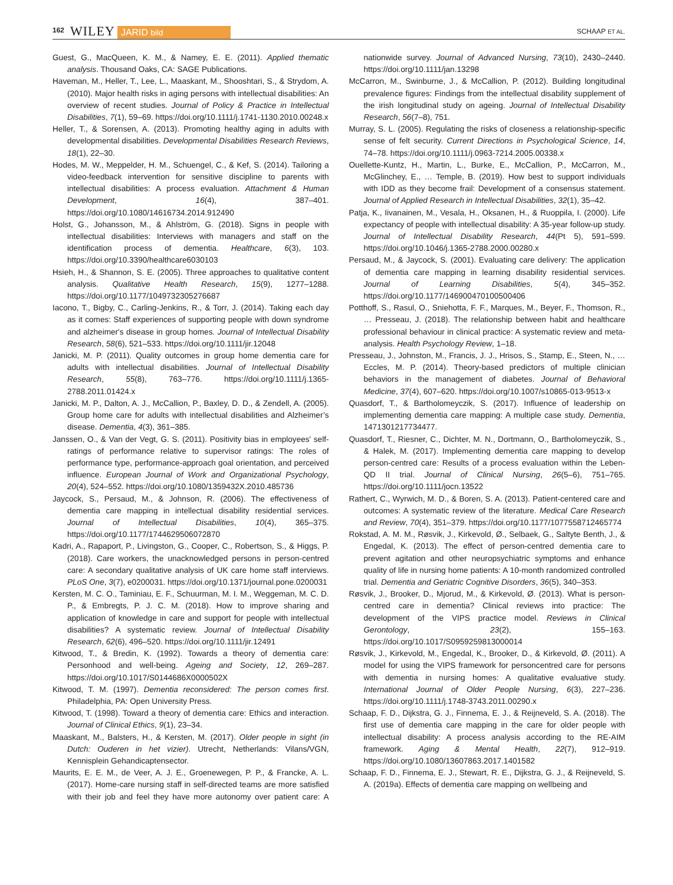162 WILEY JARID bild SCHAAP ET AL.
Guest, G., MacQueen, K. M., & Namey, E. E. (2011). Applied thematic analysis. Thousand Oaks, CA: SAGE Publications.
Haveman, M., Heller, T., Lee, L., Maaskant, M., Shooshtari, S., & Strydom, A. (2010). Major health risks in aging persons with intellectual disabilities: An overview of recent studies. Journal of Policy & Practice in Intellectual Disabilities, 7(1), 59–69. https://doi.org/10.1111/j.1741-1130.2010.00248.x
Heller, T., & Sorensen, A. (2013). Promoting healthy aging in adults with developmental disabilities. Developmental Disabilities Research Reviews, 18(1), 22–30.
Hodes, M. W., Meppelder, H. M., Schuengel, C., & Kef, S. (2014). Tailoring a video-feedback intervention for sensitive discipline to parents with intellectual disabilities: A process evaluation. Attachment & Human Development, 16(4), 387–401. https://doi.org/10.1080/14616734.2014.912490
Holst, G., Johansson, M., & Ahlström, G. (2018). Signs in people with intellectual disabilities: Interviews with managers and staff on the identification process of dementia. Healthcare, 6(3), 103. https://doi.org/10.3390/healthcare6030103
Hsieh, H., & Shannon, S. E. (2005). Three approaches to qualitative content analysis. Qualitative Health Research, 15(9), 1277–1288. https://doi.org/10.1177/1049732305276687
Iacono, T., Bigby, C., Carling-Jenkins, R., & Torr, J. (2014). Taking each day as it comes: Staff experiences of supporting people with down syndrome and alzheimer's disease in group homes. Journal of Intellectual Disability Research, 58(6), 521–533. https://doi.org/10.1111/jir.12048
Janicki, M. P. (2011). Quality outcomes in group home dementia care for adults with intellectual disabilities. Journal of Intellectual Disability Research, 55(8), 763–776. https://doi.org/10.1111/j.1365-2788.2011.01424.x
Janicki, M. P., Dalton, A. J., McCallion, P., Baxley, D. D., & Zendell, A. (2005). Group home care for adults with intellectual disabilities and Alzheimer’s disease. Dementia, 4(3), 361–385.
Janssen, O., & Van der Vegt, G. S. (2011). Positivity bias in employees' self-ratings of performance relative to supervisor ratings: The roles of performance type, performance-approach goal orientation, and perceived influence. European Journal of Work and Organizational Psychology, 20(4), 524–552. https://doi.org/10.1080/1359432X.2010.485736
Jaycock, S., Persaud, M., & Johnson, R. (2006). The effectiveness of dementia care mapping in intellectual disability residential services. Journal of Intellectual Disabilities, 10(4), 365–375. https://doi.org/10.1177/1744629506072870
Kadri, A., Rapaport, P., Livingston, G., Cooper, C., Robertson, S., & Higgs, P. (2018). Care workers, the unacknowledged persons in person-centred care: A secondary qualitative analysis of UK care home staff interviews. PLoS One, 3(7), e0200031. https://doi.org/10.1371/journal.pone.0200031
Kersten, M. C. O., Taminiau, E. F., Schuurman, M. I. M., Weggeman, M. C. D. P., & Embregts, P. J. C. M. (2018). How to improve sharing and application of knowledge in care and support for people with intellectual disabilities? A systematic review. Journal of Intellectual Disability Research, 62(6), 496–520. https://doi.org/10.1111/jir.12491
Kitwood, T., & Bredin, K. (1992). Towards a theory of dementia care: Personhood and well-being. Ageing and Society, 12, 269–287. https://doi.org/10.1017/S0144686X0000502X
Kitwood, T. M. (1997). Dementia reconsidered: The person comes first. Philadelphia, PA: Open University Press.
Kitwood, T. (1998). Toward a theory of dementia care: Ethics and interaction. Journal of Clinical Ethics, 9(1), 23–34.
Maaskant, M., Balsters, H., & Kersten, M. (2017). Older people in sight (in Dutch: Ouderen in het vizier). Utrecht, Netherlands: Vilans/VGN, Kennisplein Gehandicaptensector.
Maurits, E. E. M., de Veer, A. J. E., Groenewegen, P. P., & Francke, A. L. (2017). Home-care nursing staff in self-directed teams are more satisfied with their job and feel they have more autonomy over patient care: A nationwide survey. Journal of Advanced Nursing, 73(10), 2430–2440. https://doi.org/10.1111/jan.13298
McCarron, M., Swinburne, J., & McCallion, P. (2012). Building longitudinal prevalence figures: Findings from the intellectual disability supplement of the irish longitudinal study on ageing. Journal of Intellectual Disability Research, 56(7–8), 751.
Murray, S. L. (2005). Regulating the risks of closeness a relationship-specific sense of felt security. Current Directions in Psychological Science, 14, 74–78. https://doi.org/10.1111/j.0963-7214.2005.00338.x
Ouellette-Kuntz, H., Martin, L., Burke, E., McCallion, P., McCarron, M., McGlinchey, E., … Temple, B. (2019). How best to support individuals with IDD as they become frail: Development of a consensus statement. Journal of Applied Research in Intellectual Disabilities, 32(1), 35–42.
Patja, K., Iivanainen, M., Vesala, H., Oksanen, H., & Ruoppila, I. (2000). Life expectancy of people with intellectual disability: A 35-year follow-up study. Journal of Intellectual Disability Research, 44(Pt 5), 591–599. https://doi.org/10.1046/j.1365-2788.2000.00280.x
Persaud, M., & Jaycock, S. (2001). Evaluating care delivery: The application of dementia care mapping in learning disability residential services. Journal of Learning Disabilities, 5(4), 345–352. https://doi.org/10.1177/146900470100500406
Potthoff, S., Rasul, O., Sniehotta, F. F., Marques, M., Beyer, F., Thomson, R., … Presseau, J. (2018). The relationship between habit and healthcare professional behaviour in clinical practice: A systematic review and meta-analysis. Health Psychology Review, 1–18.
Presseau, J., Johnston, M., Francis, J. J., Hrisos, S., Stamp, E., Steen, N., … Eccles, M. P. (2014). Theory-based predictors of multiple clinician behaviors in the management of diabetes. Journal of Behavioral Medicine, 37(4), 607–620. https://doi.org/10.1007/s10865-013-9513-x
Quasdorf, T., & Bartholomeyczik, S. (2017). Influence of leadership on implementing dementia care mapping: A multiple case study. Dementia, 1471301217734477.
Quasdorf, T., Riesner, C., Dichter, M. N., Dortmann, O., Bartholomeyczik, S., & Halek, M. (2017). Implementing dementia care mapping to develop person-centred care: Results of a process evaluation within the Leben-QD II trial. Journal of Clinical Nursing, 26(5–6), 751–765. https://doi.org/10.1111/jocn.13522
Rathert, C., Wyrwich, M. D., & Boren, S. A. (2013). Patient-centered care and outcomes: A systematic review of the literature. Medical Care Research and Review, 70(4), 351–379. https://doi.org/10.1177/1077558712465774
Rokstad, A. M. M., Røsvik, J., Kirkevold, Ø., Selbaek, G., Saltyte Benth, J., & Engedal, K. (2013). The effect of person-centred dementia care to prevent agitation and other neuropsychiatric symptoms and enhance quality of life in nursing home patients: A 10-month randomized controlled trial. Dementia and Geriatric Cognitive Disorders, 36(5), 340–353.
Røsvik, J., Brooker, D., Mjorud, M., & Kirkevold, Ø. (2013). What is person-centred care in dementia? Clinical reviews into practice: The development of the VIPS practice model. Reviews in Clinical Gerontology, 23(2), 155–163. https://doi.org/10.1017/S0959259813000014
Røsvik, J., Kirkevold, M., Engedal, K., Brooker, D., & Kirkevold, Ø. (2011). A model for using the VIPS framework for personcentred care for persons with dementia in nursing homes: A qualitative evaluative study. International Journal of Older People Nursing, 6(3), 227–236. https://doi.org/10.1111/j.1748-3743.2011.00290.x
Schaap, F. D., Dijkstra, G. J., Finnema, E. J., & Reijneveld, S. A. (2018). The first use of dementia care mapping in the care for older people with intellectual disability: A process analysis according to the RE-AIM framework. Aging & Mental Health, 22(7), 912–919. https://doi.org/10.1080/13607863.2017.1401582
Schaap, F. D., Finnema, E. J., Stewart, R. E., Dijkstra, G. J., & Reijneveld, S. A. (2019a). Effects of dementia care mapping on wellbeing and